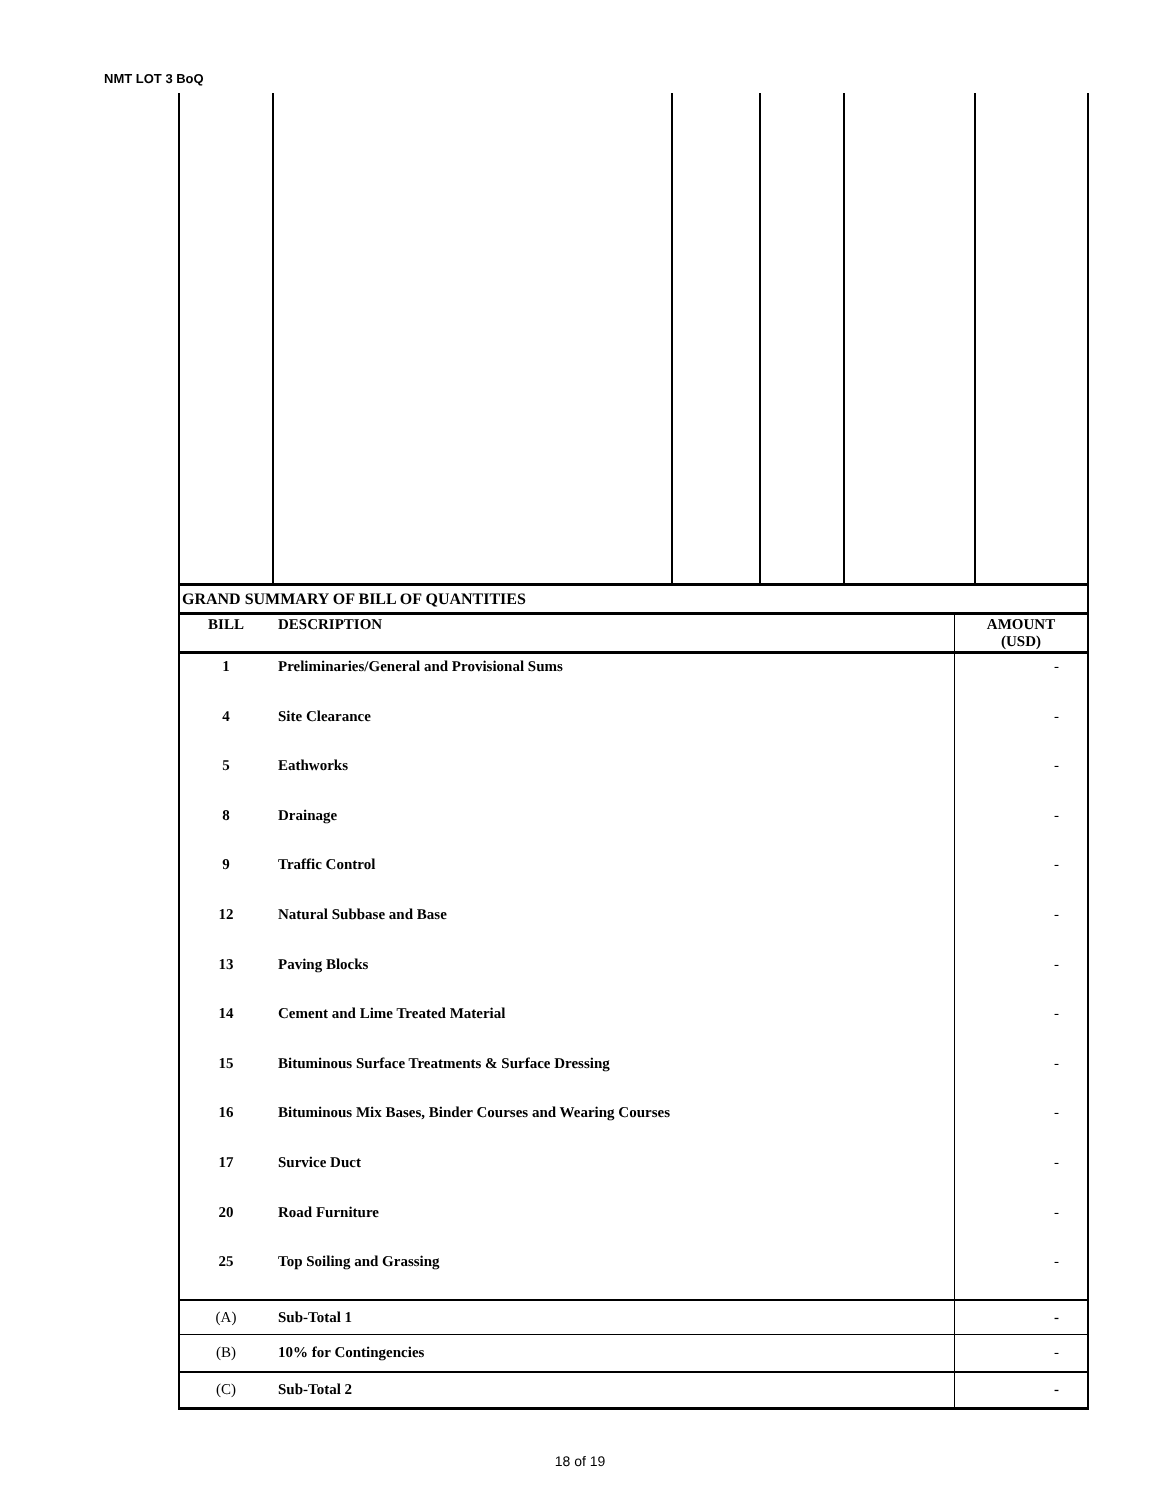NMT LOT 3 BoQ
| GRAND SUMMARY OF BILL OF QUANTITIES | | |
| BILL | DESCRIPTION | AMOUNT (USD) |
| 1 | Preliminaries/General and Provisional Sums | - |
| 4 | Site Clearance | - |
| 5 | Eathworks | - |
| 8 | Drainage | - |
| 9 | Traffic Control | - |
| 12 | Natural Subbase and Base | - |
| 13 | Paving Blocks | - |
| 14 | Cement and Lime Treated Material | - |
| 15 | Bituminous Surface Treatments & Surface Dressing | - |
| 16 | Bituminous Mix Bases, Binder Courses and Wearing Courses | - |
| 17 | Survice Duct | - |
| 20 | Road Furniture | - |
| 25 | Top Soiling and Grassing | - |
| (A) | Sub-Total 1 | - |
| (B) | 10% for Contingencies | - |
| (C) | Sub-Total 2 | - |
18 of 19